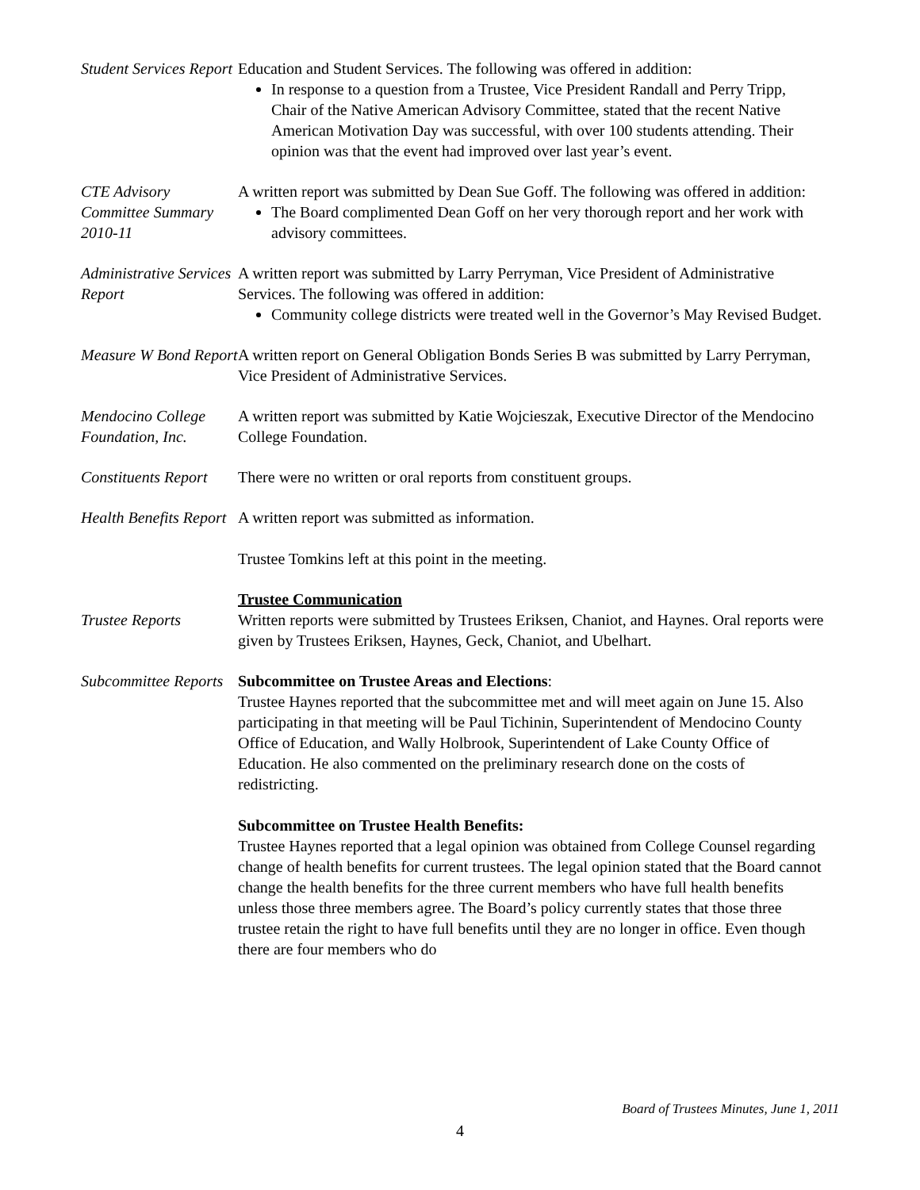Student Services Report
Education and Student Services. The following was offered in addition:
In response to a question from a Trustee, Vice President Randall and Perry Tripp, Chair of the Native American Advisory Committee, stated that the recent Native American Motivation Day was successful, with over 100 students attending. Their opinion was that the event had improved over last year’s event.
CTE Advisory Committee Summary 2010-11
A written report was submitted by Dean Sue Goff. The following was offered in addition:
The Board complimented Dean Goff on her very thorough report and her work with advisory committees.
Administrative Services Report
A written report was submitted by Larry Perryman, Vice President of Administrative Services. The following was offered in addition:
Community college districts were treated well in the Governor’s May Revised Budget.
Measure W Bond Report
A written report on General Obligation Bonds Series B was submitted by Larry Perryman, Vice President of Administrative Services.
Mendocino College Foundation, Inc.
A written report was submitted by Katie Wojcieszak, Executive Director of the Mendocino College Foundation.
Constituents Report
There were no written or oral reports from constituent groups.
Health Benefits Report
A written report was submitted as information.
Trustee Tomkins left at this point in the meeting.
Trustee Reports Trustee Communication
Written reports were submitted by Trustees Eriksen, Chaniot, and Haynes. Oral reports were given by Trustees Eriksen, Haynes, Geck, Chaniot, and Ubelhart.
Subcommittee Reports
Subcommittee on Trustee Areas and Elections:
Trustee Haynes reported that the subcommittee met and will meet again on June 15. Also participating in that meeting will be Paul Tichinin, Superintendent of Mendocino County Office of Education, and Wally Holbrook, Superintendent of Lake County Office of Education. He also commented on the preliminary research done on the costs of redistricting.
Subcommittee on Trustee Health Benefits:
Trustee Haynes reported that a legal opinion was obtained from College Counsel regarding change of health benefits for current trustees. The legal opinion stated that the Board cannot change the health benefits for the three current members who have full health benefits unless those three members agree. The Board’s policy currently states that those three trustee retain the right to have full benefits until they are no longer in office. Even though there are four members who do
Board of Trustees Minutes, June 1, 2011
4